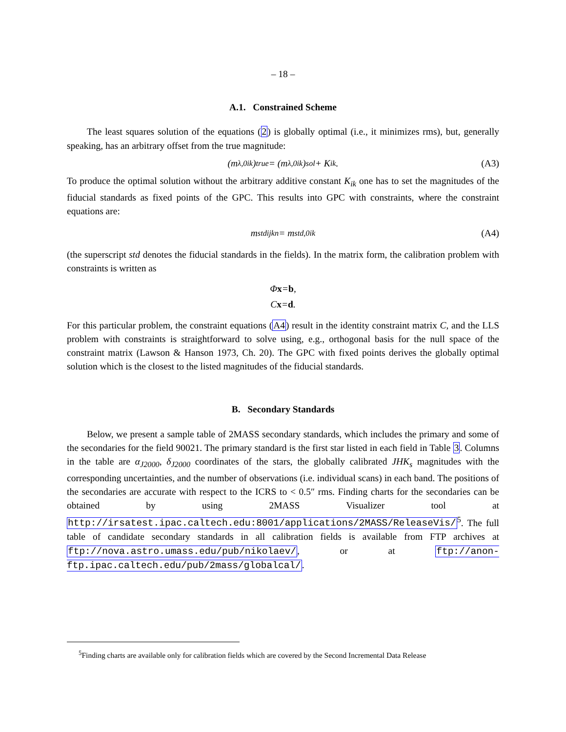– 18 –
A.1. Constrained Scheme
The least squares solution of the equations (2) is globally optimal (i.e., it minimizes rms), but, generally speaking, has an arbitrary offset from the true magnitude:
(m<sup>λ,0</sup><sub>ik</sub>)<sub>true</sub> = (m<sup>λ,0</sup><sub>ik</sub>)<sub>sol</sub> + K<sub>ik</sub>. (A3)
To produce the optimal solution without the arbitrary additive constant K<sub>ik</sub> one has to set the magnitudes of the fiducial standards as fixed points of the GPC. This results into GPC with constraints, where the constraint equations are:
m<sup>std</sup><sub>ijkn</sub> = m<sup>std,0</sup><sub>ik</sub> (A4)
(the superscript std denotes the fiducial standards in the fields). In the matrix form, the calibration problem with constraints is written as
Φ x = b,
C x = d.
For this particular problem, the constraint equations (A4) result in the identity constraint matrix C, and the LLS problem with constraints is straightforward to solve using, e.g., orthogonal basis for the null space of the constraint matrix (Lawson & Hanson 1973, Ch. 20). The GPC with fixed points derives the globally optimal solution which is the closest to the listed magnitudes of the fiducial standards.
B. Secondary Standards
Below, we present a sample table of 2MASS secondary standards, which includes the primary and some of the secondaries for the field 90021. The primary standard is the first star listed in each field in Table 3. Columns in the table are α<sub>J2000</sub>, δ<sub>J2000</sub> coordinates of the stars, the globally calibrated JHK<sub>s</sub> magnitudes with the corresponding uncertainties, and the number of observations (i.e. individual scans) in each band. The positions of the secondaries are accurate with respect to the ICRS to < 0.5″ rms. Finding charts for the secondaries can be obtained by using 2MASS Visualizer tool at http://irsatest.ipac.caltech.edu:8001/applications/2MASS/ReleaseVis/<sup>5</sup>. The full table of candidate secondary standards in all calibration fields is available from FTP archives at ftp://nova.astro.umass.edu/pub/nikolaev/, or at ftp://anon-ftp.ipac.caltech.edu/pub/2mass/globalcal/.
<sup>5</sup> Finding charts are available only for calibration fields which are covered by the Second Incremental Data Release